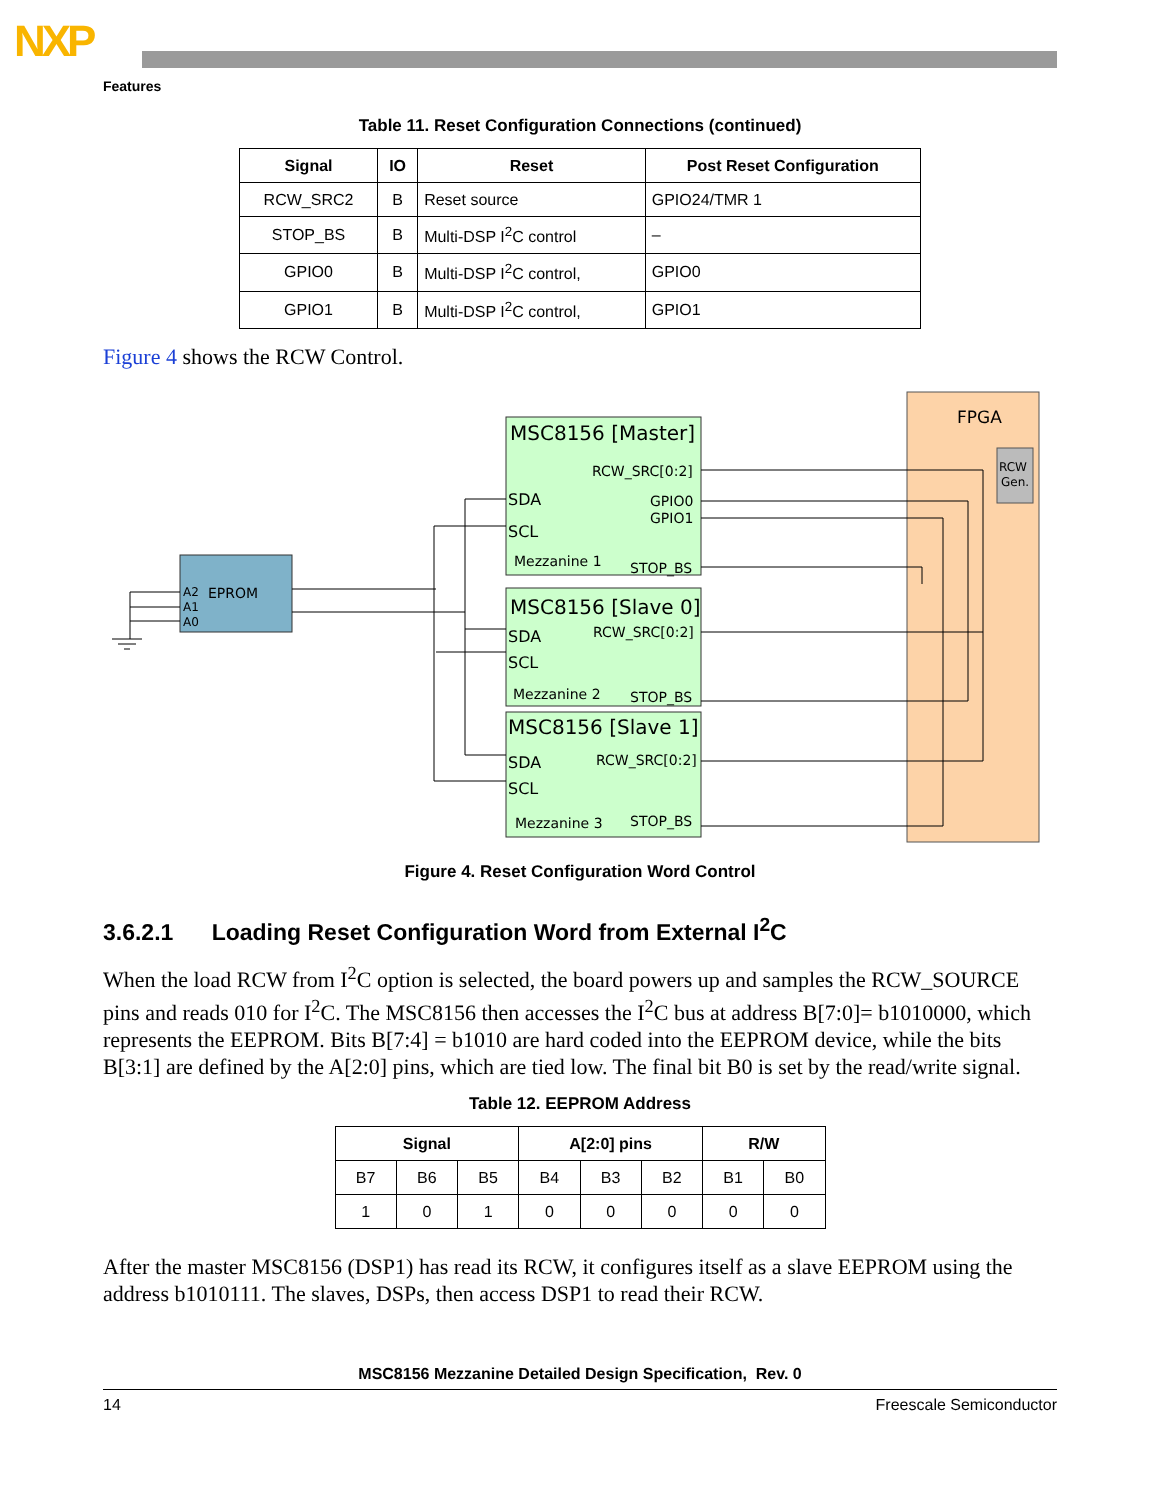NXP
Features
Table 11. Reset Configuration Connections (continued)
| Signal | IO | Reset | Post Reset Configuration |
| --- | --- | --- | --- |
| RCW_SRC2 | B | Reset source | GPIO24/TMR 1 |
| STOP_BS | B | Multi-DSP I<sup>2</sup>C control | – |
| GPIO0 | B | Multi-DSP I<sup>2</sup>C control, | GPIO0 |
| GPIO1 | B | Multi-DSP I<sup>2</sup>C control, | GPIO1 |
Figure 4 shows the RCW Control.
FPGA
RCW
Gen.
MSC8156 [Master]
RCW_SRC[0:2]
SDA
GPIO0
GPIO1
SCL
Mezzanine 1
STOP_BS
MSC8156 [Slave 0]
SDA
RCW_SRC[0:2]
SCL
Mezzanine 2
STOP_BS
MSC8156 [Slave 1]
SDA
RCW_SRC[0:2]
SCL
Mezzanine 3
STOP_BS
EPROM
A2
A1
A0
Figure 4. Reset Configuration Word Control
3.6.2.1 Loading Reset Configuration Word from External I<sup>2</sup>C
When the load RCW from I<sup>2</sup>C option is selected, the board powers up and samples the RCW_SOURCE pins and reads 010 for I<sup>2</sup>C. The MSC8156 then accesses the I<sup>2</sup>C bus at address B[7:0]= b1010000, which represents the EEPROM. Bits B[7:4] = b1010 are hard coded into the EEPROM device, while the bits B[3:1] are defined by the A[2:0] pins, which are tied low. The final bit B0 is set by the read/write signal.
Table 12. EEPROM Address
| Signal | | | A[2:0] pins | | | R/W | |
| --- | --- | --- | --- | --- | --- | --- | --- |
| B7 | B6 | B5 | B4 | B3 | B2 | B1 | B0 |
| 1 | 0 | 1 | 0 | 0 | 0 | 0 | 0 |
After the master MSC8156 (DSP1) has read its RCW, it configures itself as a slave EEPROM using the address b1010111. The slaves, DSPs, then access DSP1 to read their RCW.
MSC8156 Mezzanine Detailed Design Specification, Rev. 0
14 Freescale Semiconductor